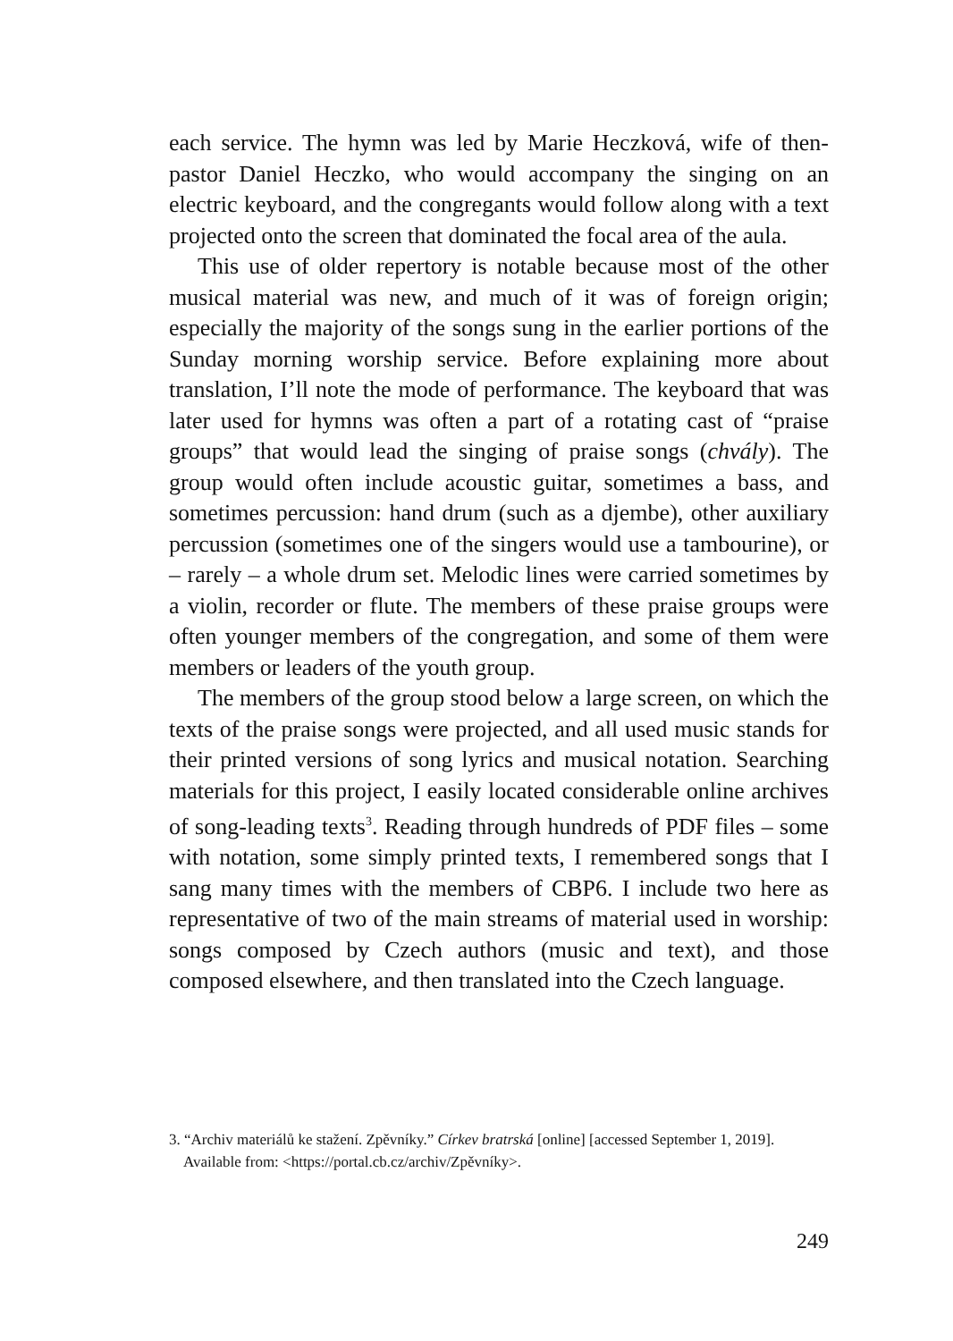each service. The hymn was led by Marie Heczková, wife of then-pastor Daniel Heczko, who would accompany the singing on an electric keyboard, and the congregants would follow along with a text projected onto the screen that dominated the focal area of the aula.
This use of older repertory is notable because most of the other musical material was new, and much of it was of foreign origin; especially the majority of the songs sung in the earlier portions of the Sunday morning worship service. Before explaining more about translation, I’ll note the mode of performance. The keyboard that was later used for hymns was often a part of a rotating cast of “praise groups” that would lead the singing of praise songs (chvály). The group would often include acoustic guitar, sometimes a bass, and sometimes percussion: hand drum (such as a djembe), other auxiliary percussion (sometimes one of the singers would use a tambourine), or – rarely – a whole drum set. Melodic lines were carried sometimes by a violin, recorder or flute. The members of these praise groups were often younger members of the congregation, and some of them were members or leaders of the youth group.
The members of the group stood below a large screen, on which the texts of the praise songs were projected, and all used music stands for their printed versions of song lyrics and musical notation. Searching materials for this project, I easily located considerable online archives of song-leading texts<sup>3</sup>. Reading through hundreds of PDF files – some with notation, some simply printed texts, I remembered songs that I sang many times with the members of CBP6. I include two here as representative of two of the main streams of material used in worship: songs composed by Czech authors (music and text), and those composed elsewhere, and then translated into the Czech language.
3. “Archiv materiálů ke stažení. Zpěvníky.” Církev bratrská [online] [accessed September 1, 2019]. Available from: <https://portal.cb.cz/archiv/Zpěvníky>.
249